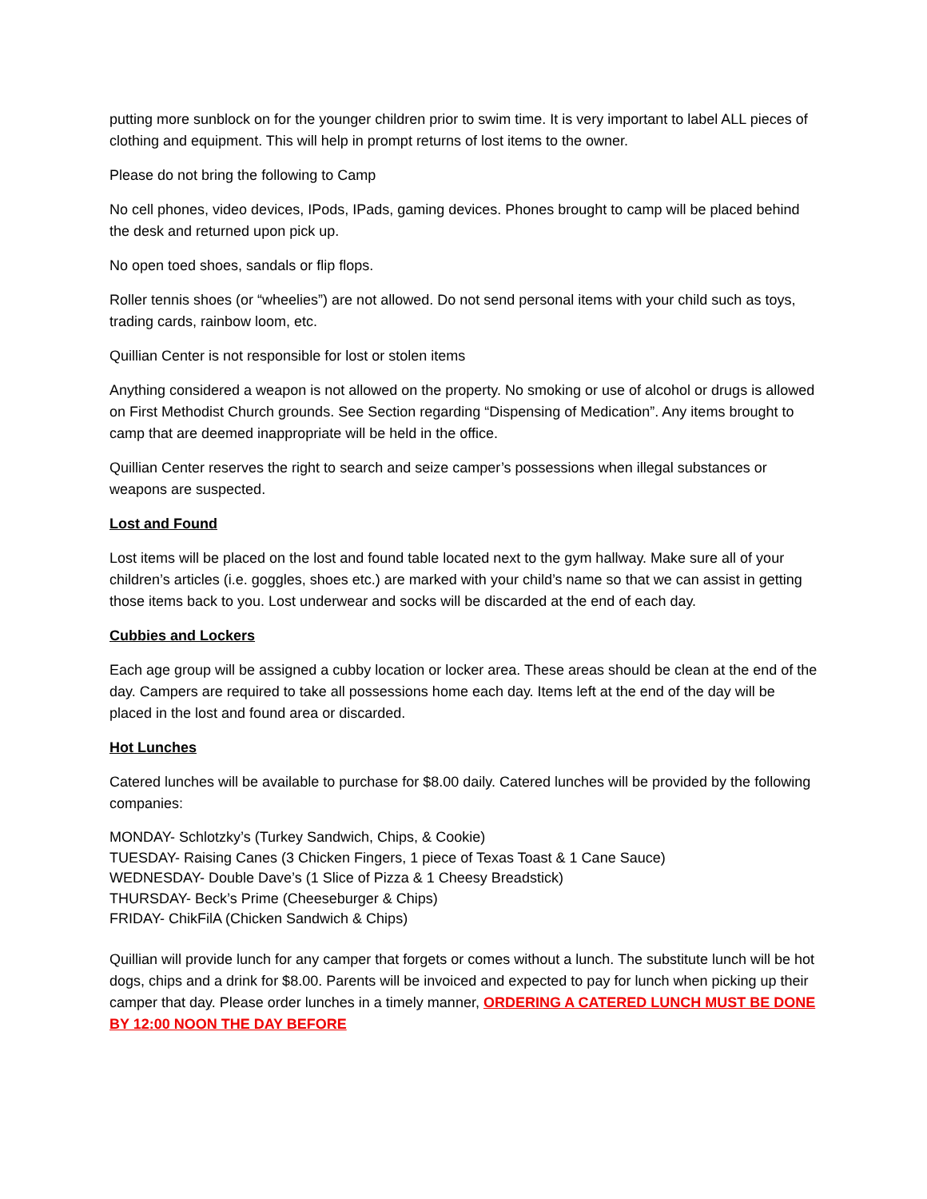putting more sunblock on for the younger children prior to swim time. It is very important to label ALL pieces of clothing and equipment. This will help in prompt returns of lost items to the owner.
Please do not bring the following to Camp
No cell phones, video devices, IPods, IPads, gaming devices. Phones brought to camp will be placed behind the desk and returned upon pick up.
No open toed shoes, sandals or flip flops.
Roller tennis shoes (or “wheelies”) are not allowed. Do not send personal items with your child such as toys, trading cards, rainbow loom, etc.
Quillian Center is not responsible for lost or stolen items
Anything considered a weapon is not allowed on the property. No smoking or use of alcohol or drugs is allowed on First Methodist Church grounds. See Section regarding “Dispensing of Medication”. Any items brought to camp that are deemed inappropriate will be held in the office.
Quillian Center reserves the right to search and seize camper’s possessions when illegal substances or weapons are suspected.
Lost and Found
Lost items will be placed on the lost and found table located next to the gym hallway. Make sure all of your children’s articles (i.e. goggles, shoes etc.) are marked with your child’s name so that we can assist in getting those items back to you. Lost underwear and socks will be discarded at the end of each day.
Cubbies and Lockers
Each age group will be assigned a cubby location or locker area. These areas should be clean at the end of the day. Campers are required to take all possessions home each day. Items left at the end of the day will be placed in the lost and found area or discarded.
Hot Lunches
Catered lunches will be available to purchase for $8.00 daily. Catered lunches will be provided by the following companies:
MONDAY- Schlotzky’s (Turkey Sandwich, Chips, & Cookie)
TUESDAY- Raising Canes (3 Chicken Fingers, 1 piece of Texas Toast & 1 Cane Sauce)
WEDNESDAY- Double Dave’s (1 Slice of Pizza & 1 Cheesy Breadstick)
THURSDAY- Beck’s Prime (Cheeseburger & Chips)
FRIDAY- ChikFilA (Chicken Sandwich & Chips)
Quillian will provide lunch for any camper that forgets or comes without a lunch. The substitute lunch will be hot dogs, chips and a drink for $8.00. Parents will be invoiced and expected to pay for lunch when picking up their camper that day. Please order lunches in a timely manner, ORDERING A CATERED LUNCH MUST BE DONE BY 12:00 NOON THE DAY BEFORE